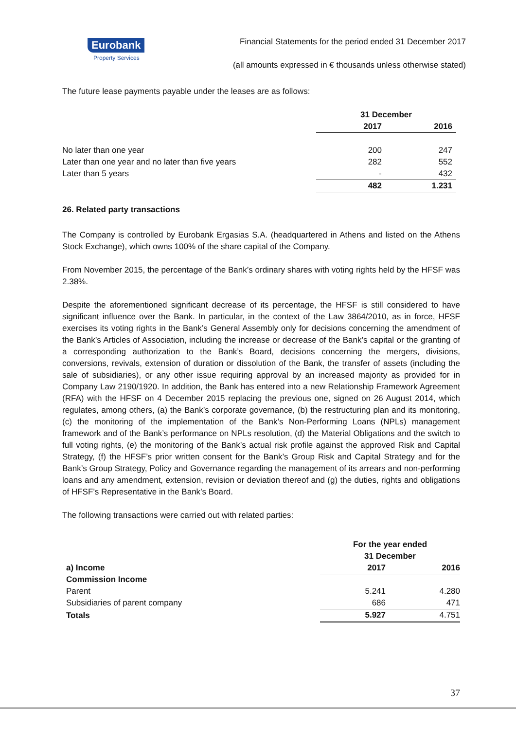Eurobank
Property Services
Financial Statements for the period ended 31 December 2017
(all amounts expressed in € thousands unless otherwise stated)
The future lease payments payable under the leases are as follows:
| | 31 December | |
| | 2017 | 2016 |
| No later than one year | 200 | 247 |
| Later than one year and no later than five years | 282 | 552 |
| Later than 5 years | - | 432 |
| | 482 | 1.231 |
26. Related party transactions
The Company is controlled by Eurobank Ergasias S.A. (headquartered in Athens and listed on the Athens Stock Exchange), which owns 100% of the share capital of the Company.
From November 2015, the percentage of the Bank’s ordinary shares with voting rights held by the HFSF was 2.38%.
Despite the aforementioned significant decrease of its percentage, the HFSF is still considered to have significant influence over the Bank. In particular, in the context of the Law 3864/2010, as in force, HFSF exercises its voting rights in the Bank’s General Assembly only for decisions concerning the amendment of the Bank’s Articles of Association, including the increase or decrease of the Bank’s capital or the granting of a corresponding authorization to the Bank’s Board, decisions concerning the mergers, divisions, conversions, revivals, extension of duration or dissolution of the Bank, the transfer of assets (including the sale of subsidiaries), or any other issue requiring approval by an increased majority as provided for in Company Law 2190/1920. In addition, the Bank has entered into a new Relationship Framework Agreement (RFA) with the HFSF on 4 December 2015 replacing the previous one, signed on 26 August 2014, which regulates, among others, (a) the Bank’s corporate governance, (b) the restructuring plan and its monitoring, (c) the monitoring of the implementation of the Bank’s Non-Performing Loans (NPLs) management framework and of the Bank’s performance on NPLs resolution, (d) the Material Obligations and the switch to full voting rights, (e) the monitoring of the Bank’s actual risk profile against the approved Risk and Capital Strategy, (f) the HFSF’s prior written consent for the Bank’s Group Risk and Capital Strategy and for the Bank’s Group Strategy, Policy and Governance regarding the management of its arrears and non-performing loans and any amendment, extension, revision or deviation thereof and (g) the duties, rights and obligations of HFSF’s Representative in the Bank’s Board.
The following transactions were carried out with related parties:
| | For the year ended 31 December | |
| a) Income | 2017 | 2016 |
| Commission Income | | |
| Parent | 5.241 | 4.280 |
| Subsidiaries of parent company | 686 | 471 |
| Totals | 5.927 | 4.751 |
37